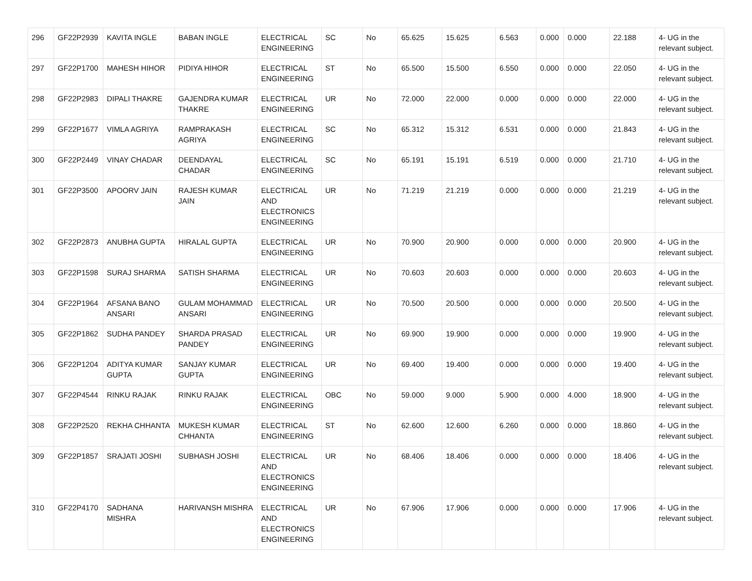| 296 | GF22P2939 | KAVITA INGLE | BABAN INGLE | ELECTRICAL ENGINEERING | SC | No | 65.625 | 15.625 | 6.563 | 0.000 | 0.000 | 22.188 | 4- UG in the relevant subject. |
| 297 | GF22P1700 | MAHESH HIHOR | PIDIYA HIHOR | ELECTRICAL ENGINEERING | ST | No | 65.500 | 15.500 | 6.550 | 0.000 | 0.000 | 22.050 | 4- UG in the relevant subject. |
| 298 | GF22P2983 | DIPALI THAKRE | GAJENDRA KUMAR THAKRE | ELECTRICAL ENGINEERING | UR | No | 72.000 | 22.000 | 0.000 | 0.000 | 0.000 | 22.000 | 4- UG in the relevant subject. |
| 299 | GF22P1677 | VIMLA AGRIYA | RAMPRAKASH AGRIYA | ELECTRICAL ENGINEERING | SC | No | 65.312 | 15.312 | 6.531 | 0.000 | 0.000 | 21.843 | 4- UG in the relevant subject. |
| 300 | GF22P2449 | VINAY CHADAR | DEENDAYAL CHADAR | ELECTRICAL ENGINEERING | SC | No | 65.191 | 15.191 | 6.519 | 0.000 | 0.000 | 21.710 | 4- UG in the relevant subject. |
| 301 | GF22P3500 | APOORV JAIN | RAJESH KUMAR JAIN | ELECTRICAL AND ELECTRONICS ENGINEERING | UR | No | 71.219 | 21.219 | 0.000 | 0.000 | 0.000 | 21.219 | 4- UG in the relevant subject. |
| 302 | GF22P2873 | ANUBHA GUPTA | HIRALAL GUPTA | ELECTRICAL ENGINEERING | UR | No | 70.900 | 20.900 | 0.000 | 0.000 | 0.000 | 20.900 | 4- UG in the relevant subject. |
| 303 | GF22P1598 | SURAJ SHARMA | SATISH SHARMA | ELECTRICAL ENGINEERING | UR | No | 70.603 | 20.603 | 0.000 | 0.000 | 0.000 | 20.603 | 4- UG in the relevant subject. |
| 304 | GF22P1964 | AFSANA BANO ANSARI | GULAM MOHAMMAD ANSARI | ELECTRICAL ENGINEERING | UR | No | 70.500 | 20.500 | 0.000 | 0.000 | 0.000 | 20.500 | 4- UG in the relevant subject. |
| 305 | GF22P1862 | SUDHA PANDEY | SHARDA PRASAD PANDEY | ELECTRICAL ENGINEERING | UR | No | 69.900 | 19.900 | 0.000 | 0.000 | 0.000 | 19.900 | 4- UG in the relevant subject. |
| 306 | GF22P1204 | ADITYA KUMAR GUPTA | SANJAY KUMAR GUPTA | ELECTRICAL ENGINEERING | UR | No | 69.400 | 19.400 | 0.000 | 0.000 | 0.000 | 19.400 | 4- UG in the relevant subject. |
| 307 | GF22P4544 | RINKU RAJAK | RINKU RAJAK | ELECTRICAL ENGINEERING | OBC | No | 59.000 | 9.000 | 5.900 | 0.000 | 4.000 | 18.900 | 4- UG in the relevant subject. |
| 308 | GF22P2520 | REKHA CHHANTA | MUKESH KUMAR CHHANTA | ELECTRICAL ENGINEERING | ST | No | 62.600 | 12.600 | 6.260 | 0.000 | 0.000 | 18.860 | 4- UG in the relevant subject. |
| 309 | GF22P1857 | SRAJATI JOSHI | SUBHASH JOSHI | ELECTRICAL AND ELECTRONICS ENGINEERING | UR | No | 68.406 | 18.406 | 0.000 | 0.000 | 0.000 | 18.406 | 4- UG in the relevant subject. |
| 310 | GF22P4170 | SADHANA MISHRA | HARIVANSH MISHRA | ELECTRICAL AND ELECTRONICS ENGINEERING | UR | No | 67.906 | 17.906 | 0.000 | 0.000 | 0.000 | 17.906 | 4- UG in the relevant subject. |